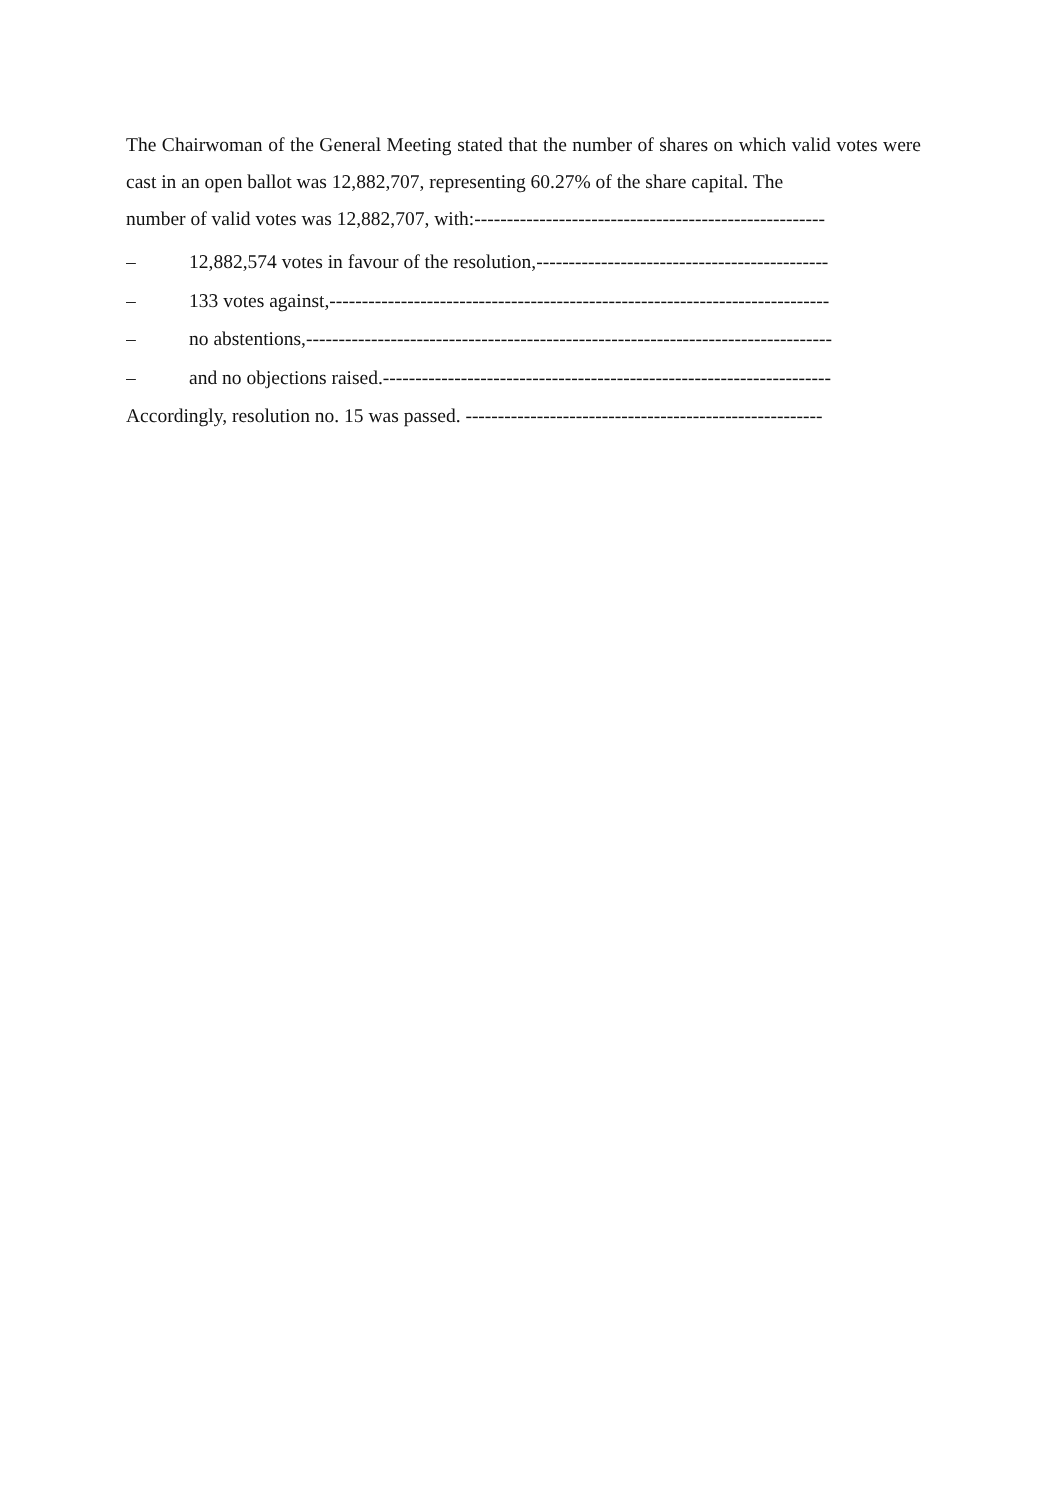The Chairwoman of the General Meeting stated that the number of shares on which valid votes were cast in an open ballot was 12,882,707, representing 60.27% of the share capital. The
number of valid votes was 12,882,707, with:------------------------------------------------------
– 12,882,574 votes in favour of the resolution,---------------------------------------------
– 133 votes against,-----------------------------------------------------------------------------
– no abstentions,---------------------------------------------------------------------------------
– and no objections raised.---------------------------------------------------------------------
Accordingly, resolution no. 15 was passed. -------------------------------------------------------